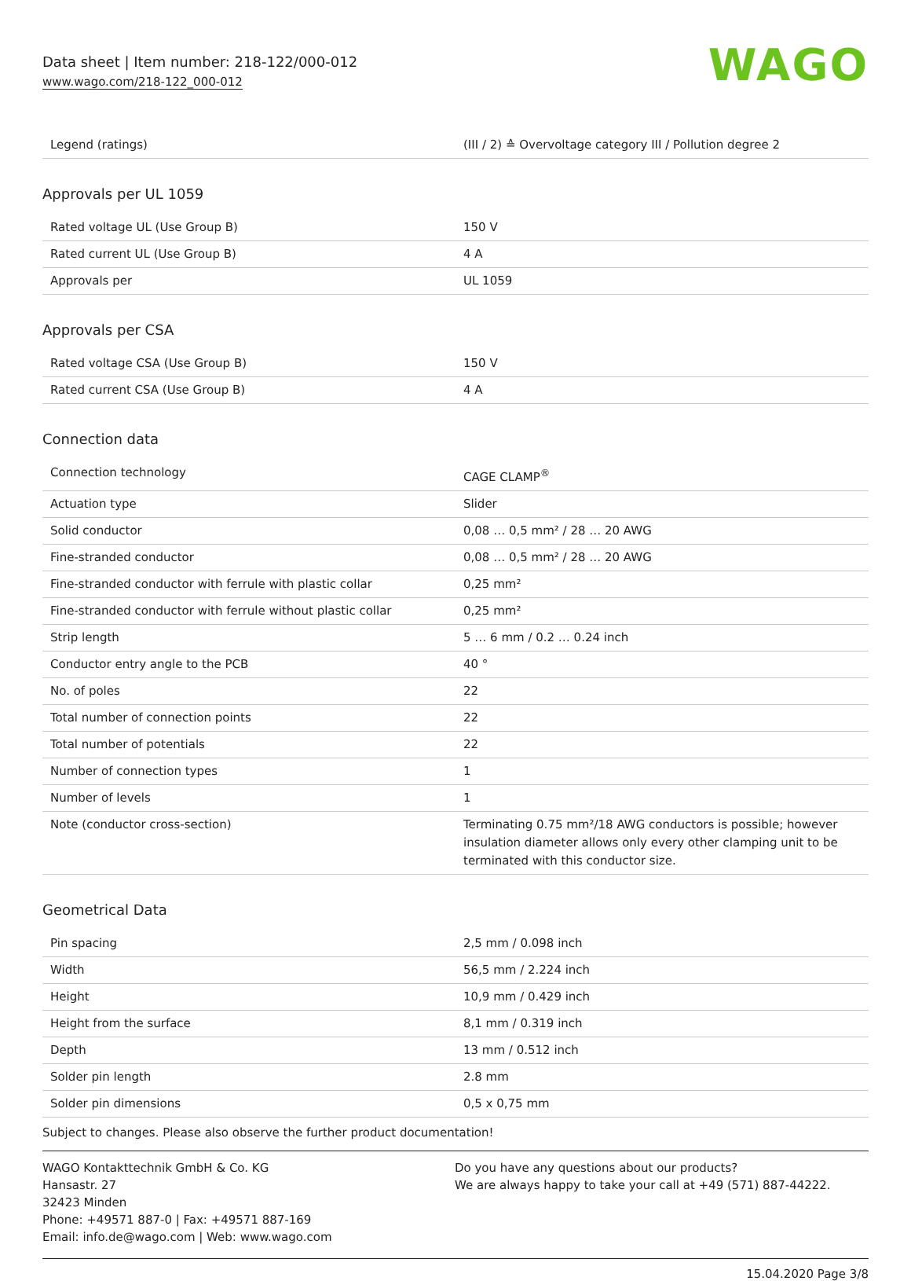Data sheet | Item number: 218-122/000-012
www.wago.com/218-122_000-012
WAGO
| Legend (ratings) | (III / 2) ≙ Overvoltage category III / Pollution degree 2 |
Approvals per UL 1059
| Rated voltage UL (Use Group B) | 150 V |
| Rated current UL (Use Group B) | 4 A |
| Approvals per | UL 1059 |
Approvals per CSA
| Rated voltage CSA (Use Group B) | 150 V |
| Rated current CSA (Use Group B) | 4 A |
Connection data
| Connection technology | CAGE CLAMP<sup>®</sup> |
| Actuation type | Slider |
| Solid conductor | 0,08 … 0,5 mm² / 28 … 20 AWG |
| Fine-stranded conductor | 0,08 … 0,5 mm² / 28 … 20 AWG |
| Fine-stranded conductor with ferrule with plastic collar | 0,25 mm² |
| Fine-stranded conductor with ferrule without plastic collar | 0,25 mm² |
| Strip length | 5 … 6 mm / 0.2 … 0.24 inch |
| Conductor entry angle to the PCB | 40 ° |
| No. of poles | 22 |
| Total number of connection points | 22 |
| Total number of potentials | 22 |
| Number of connection types | 1 |
| Number of levels | 1 |
| Note (conductor cross-section) | Terminating 0.75 mm²/18 AWG conductors is possible; however insulation diameter allows only every other clamping unit to be terminated with this conductor size. |
Geometrical Data
| Pin spacing | 2,5 mm / 0.098 inch |
| Width | 56,5 mm / 2.224 inch |
| Height | 10,9 mm / 0.429 inch |
| Height from the surface | 8,1 mm / 0.319 inch |
| Depth | 13 mm / 0.512 inch |
| Solder pin length | 2.8 mm |
| Solder pin dimensions | 0,5 x 0,75 mm |
Subject to changes. Please also observe the further product documentation!
WAGO Kontakttechnik GmbH & Co. KG
Hansastr. 27
32423 Minden
Phone: +49571 887-0 | Fax: +49571 887-169
Email: info.de@wago.com | Web: www.wago.com
Do you have any questions about our products?
We are always happy to take your call at +49 (571) 887-44222.
15.04.2020 Page 3/8